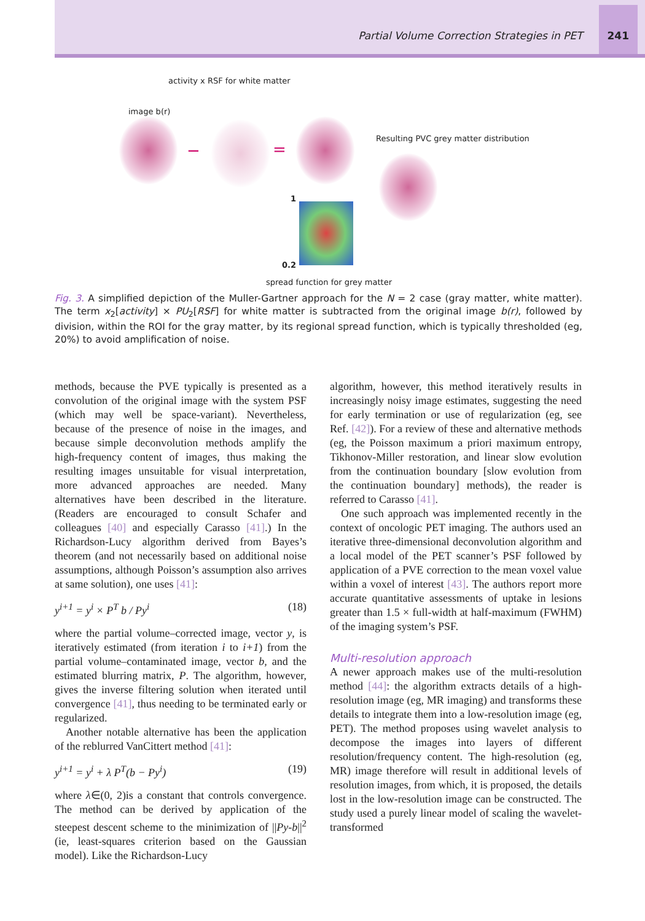Partial Volume Correction Strategies in PET 241
activity x RSF for white matter
image b(r)
− =
Resulting PVC grey matter distribution
1
0.2
spread function for grey matter
Fig. 3. A simplified depiction of the Muller-Gartner approach for the N = 2 case (gray matter, white matter). The term x<sub>2</sub>[activity] × PU<sub>2</sub>[RSF] for white matter is subtracted from the original image b(r), followed by division, within the ROI for the gray matter, by its regional spread function, which is typically thresholded (eg, 20%) to avoid amplification of noise.
methods, because the PVE typically is presented as a convolution of the original image with the system PSF (which may well be space-variant). Nevertheless, because of the presence of noise in the images, and because simple deconvolution methods amplify the high-frequency content of images, thus making the resulting images unsuitable for visual interpretation, more advanced approaches are needed. Many alternatives have been described in the literature. (Readers are encouraged to consult Schafer and colleagues [40] and especially Carasso [41].) In the Richardson-Lucy algorithm derived from Bayes’s theorem (and not necessarily based on additional noise assumptions, although Poisson’s assumption also arrives at same solution), one uses [41]:
y<sup>i+1</sup> = y<sup>i</sup> × P<sup>T</sup> b / Py<sup>i</sup> (18)
where the partial volume–corrected image, vector y, is iteratively estimated (from iteration i to i+1) from the partial volume–contaminated image, vector b, and the estimated blurring matrix, P. The algorithm, however, gives the inverse filtering solution when iterated until convergence [41], thus needing to be terminated early or regularized.
Another notable alternative has been the application of the reblurred VanCittert method [41]:
y<sup>i+1</sup> = y<sup>i</sup> + λ P<sup>T</sup>(b − Py<sup>i</sup>) (19)
where λ∈(0, 2)is a constant that controls convergence. The method can be derived by application of the steepest descent scheme to the minimization of ||Py-b||<sup>2</sup> (ie, least-squares criterion based on the Gaussian model). Like the Richardson-Lucy
algorithm, however, this method iteratively results in increasingly noisy image estimates, suggesting the need for early termination or use of regularization (eg, see Ref. [42]). For a review of these and alternative methods (eg, the Poisson maximum a priori maximum entropy, Tikhonov-Miller restoration, and linear slow evolution from the continuation boundary [slow evolution from the continuation boundary] methods), the reader is referred to Carasso [41].
One such approach was implemented recently in the context of oncologic PET imaging. The authors used an iterative three-dimensional deconvolution algorithm and a local model of the PET scanner’s PSF followed by application of a PVE correction to the mean voxel value within a voxel of interest [43]. The authors report more accurate quantitative assessments of uptake in lesions greater than 1.5 × full-width at half-maximum (FWHM) of the imaging system’s PSF.
Multi-resolution approach
A newer approach makes use of the multi-resolution method [44]: the algorithm extracts details of a high-resolution image (eg, MR imaging) and transforms these details to integrate them into a low-resolution image (eg, PET). The method proposes using wavelet analysis to decompose the images into layers of different resolution/frequency content. The high-resolution (eg, MR) image therefore will result in additional levels of resolution images, from which, it is proposed, the details lost in the low-resolution image can be constructed. The study used a purely linear model of scaling the wavelet-transformed